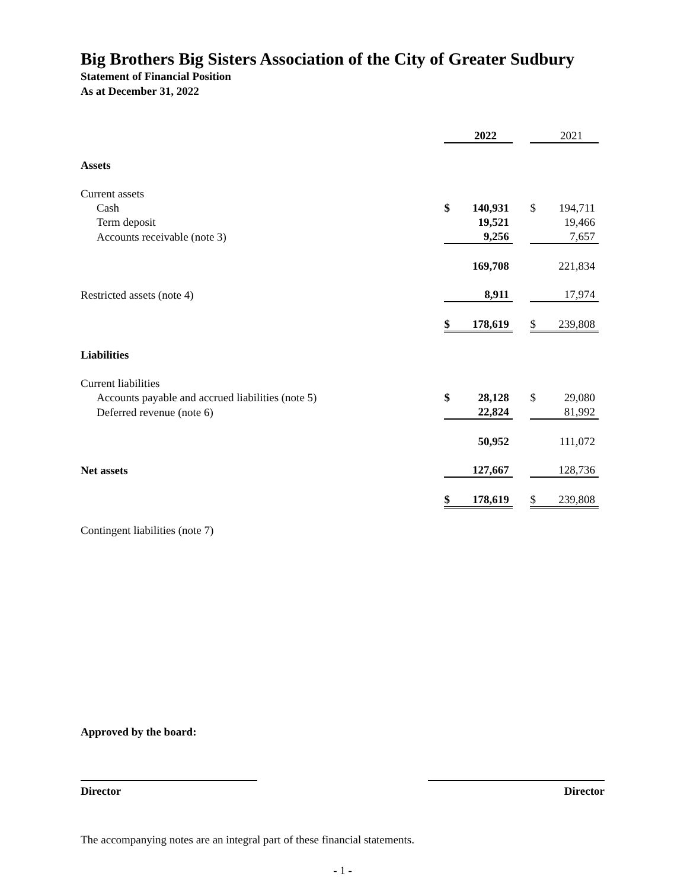Big Brothers Big Sisters Association of the City of Greater Sudbury
Statement of Financial Position
As at December 31, 2022
| | | 2022 | | | 2021 |
| Assets | | | | | |
| Current assets | | | | | |
| Cash | $ | 140,931 | | $ | 194,711 |
| Term deposit | | 19,521 | | | 19,466 |
| Accounts receivable (note 3) | | 9,256 | | | 7,657 |
| | | 169,708 | | | 221,834 |
| Restricted assets (note 4) | | 8,911 | | | 17,974 |
| | $ | 178,619 | | $ | 239,808 |
| Liabilities | | | | | |
| Current liabilities | | | | | |
| Accounts payable and accrued liabilities (note 5) | $ | 28,128 | | $ | 29,080 |
| Deferred revenue (note 6) | | 22,824 | | | 81,992 |
| | | 50,952 | | | 111,072 |
| Net assets | | 127,667 | | | 128,736 |
| | $ | 178,619 | | $ | 239,808 |
| Contingent liabilities (note 7) | | | | | |
Approved by the board:
Director Director
The accompanying notes are an integral part of these financial statements.
- 1 -